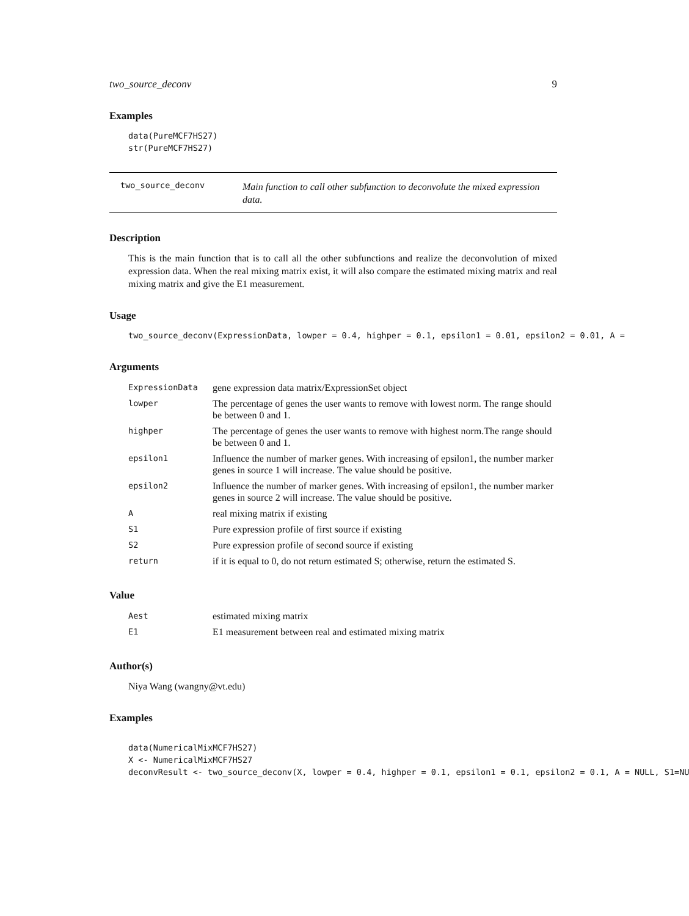two_source_deconv 9
Examples
data(PureMCF7HS27)
str(PureMCF7HS27)
two_source_deconv Main function to call other subfunction to deconvolute the mixed expression data.
Description
This is the main function that is to call all the other subfunctions and realize the deconvolution of mixed expression data. When the real mixing matrix exist, it will also compare the estimated mixing matrix and real mixing matrix and give the E1 measurement.
Usage
two_source_deconv(ExpressionData, lowper = 0.4, highper = 0.1, epsilon1 = 0.01, epsilon2 = 0.01, A =
Arguments
| ExpressionData | gene expression data matrix/ExpressionSet object |
| lowper | The percentage of genes the user wants to remove with lowest norm. The range should be between 0 and 1. |
| highper | The percentage of genes the user wants to remove with highest norm.The range should be between 0 and 1. |
| epsilon1 | Influence the number of marker genes. With increasing of epsilon1, the number marker genes in source 1 will increase. The value should be positive. |
| epsilon2 | Influence the number of marker genes. With increasing of epsilon1, the number marker genes in source 2 will increase. The value should be positive. |
| A | real mixing matrix if existing |
| S1 | Pure expression profile of first source if existing |
| S2 | Pure expression profile of second source if existing |
| return | if it is equal to 0, do not return estimated S; otherwise, return the estimated S. |
Value
| Aest | estimated mixing matrix |
| E1 | E1 measurement between real and estimated mixing matrix |
Author(s)
Niya Wang (wangny@vt.edu)
Examples
data(NumericalMixMCF7HS27)
X <- NumericalMixMCF7HS27
deconvResult <- two_source_deconv(X, lowper = 0.4, highper = 0.1, epsilon1 = 0.1, epsilon2 = 0.1, A = NULL, S1=NU